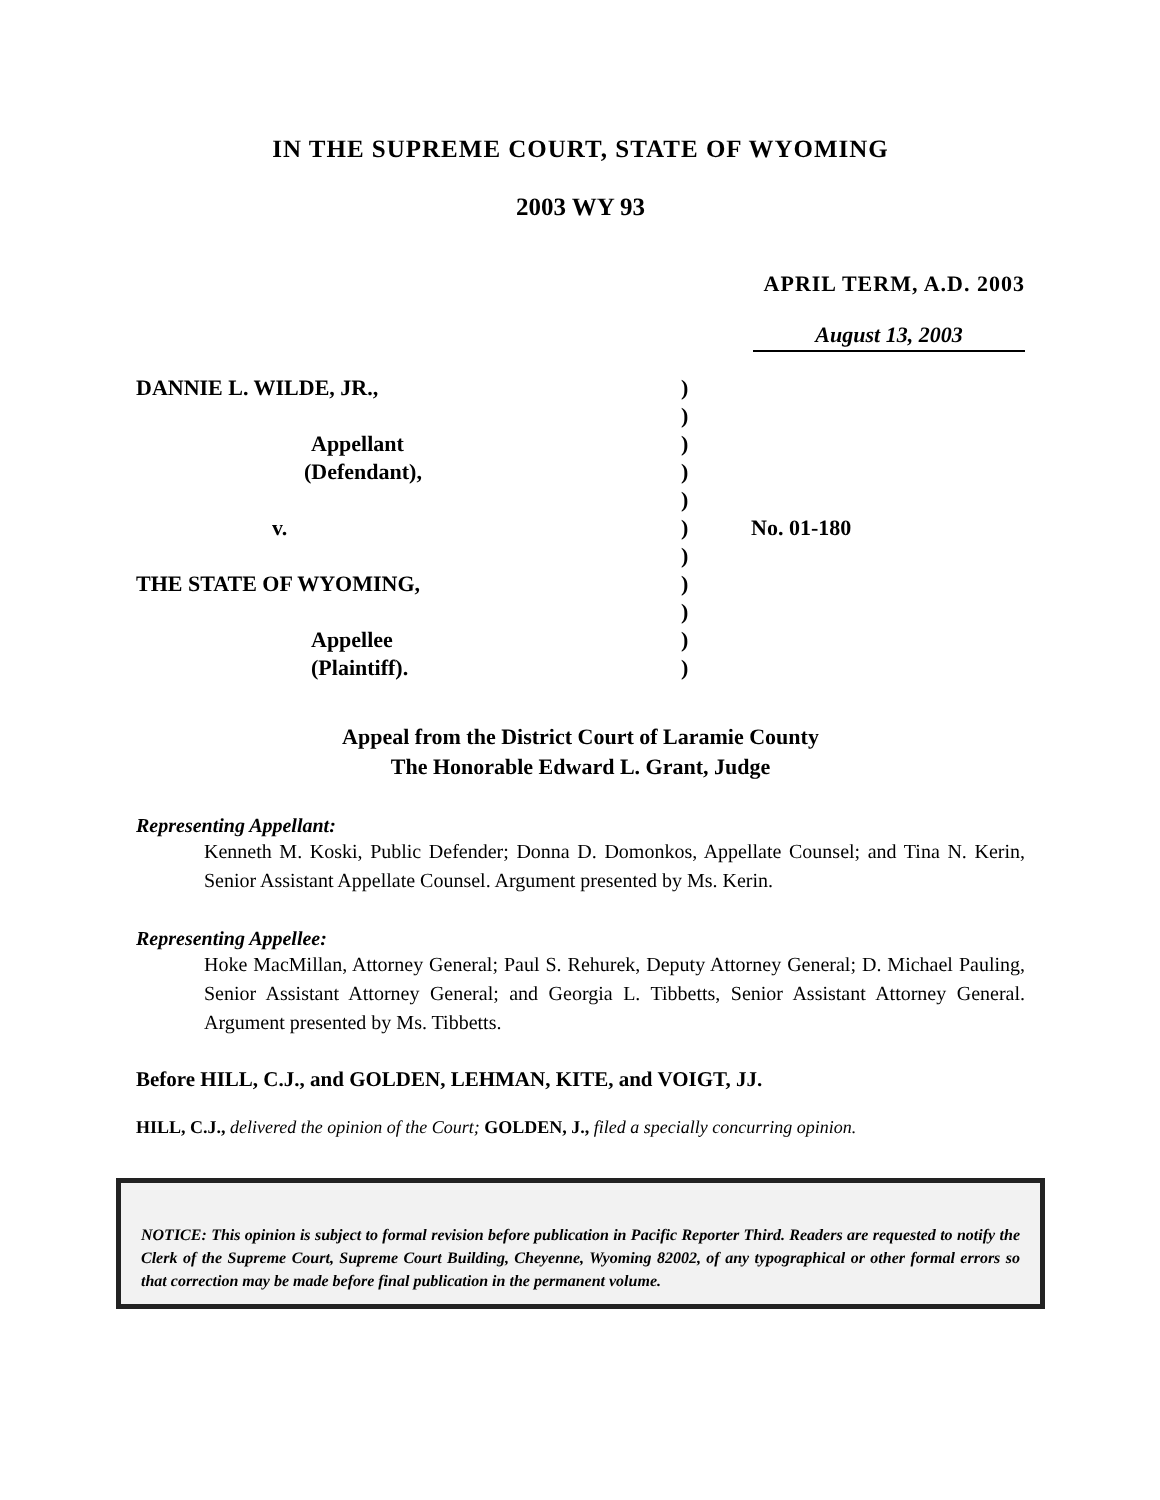IN THE SUPREME COURT, STATE OF WYOMING
2003 WY 93
APRIL TERM, A.D. 2003
August 13, 2003
| DANNIE L. WILDE, JR., | ) | |
| | ) | |
| Appellant | ) | |
| (Defendant), | ) | |
| | ) | |
| v. | ) | No. 01-180 |
| | ) | |
| THE STATE OF WYOMING, | ) | |
| | ) | |
| Appellee | ) | |
| (Plaintiff). | ) | |
Appeal from the District Court of Laramie County
The Honorable Edward L. Grant, Judge
Representing Appellant:
Kenneth M. Koski, Public Defender; Donna D. Domonkos, Appellate Counsel; and Tina N. Kerin, Senior Assistant Appellate Counsel. Argument presented by Ms. Kerin.
Representing Appellee:
Hoke MacMillan, Attorney General; Paul S. Rehurek, Deputy Attorney General; D. Michael Pauling, Senior Assistant Attorney General; and Georgia L. Tibbetts, Senior Assistant Attorney General. Argument presented by Ms. Tibbetts.
Before HILL, C.J., and GOLDEN, LEHMAN, KITE, and VOIGT, JJ.
HILL, C.J., delivered the opinion of the Court; GOLDEN, J., filed a specially concurring opinion.
NOTICE: This opinion is subject to formal revision before publication in Pacific Reporter Third. Readers are requested to notify the Clerk of the Supreme Court, Supreme Court Building, Cheyenne, Wyoming 82002, of any typographical or other formal errors so that correction may be made before final publication in the permanent volume.